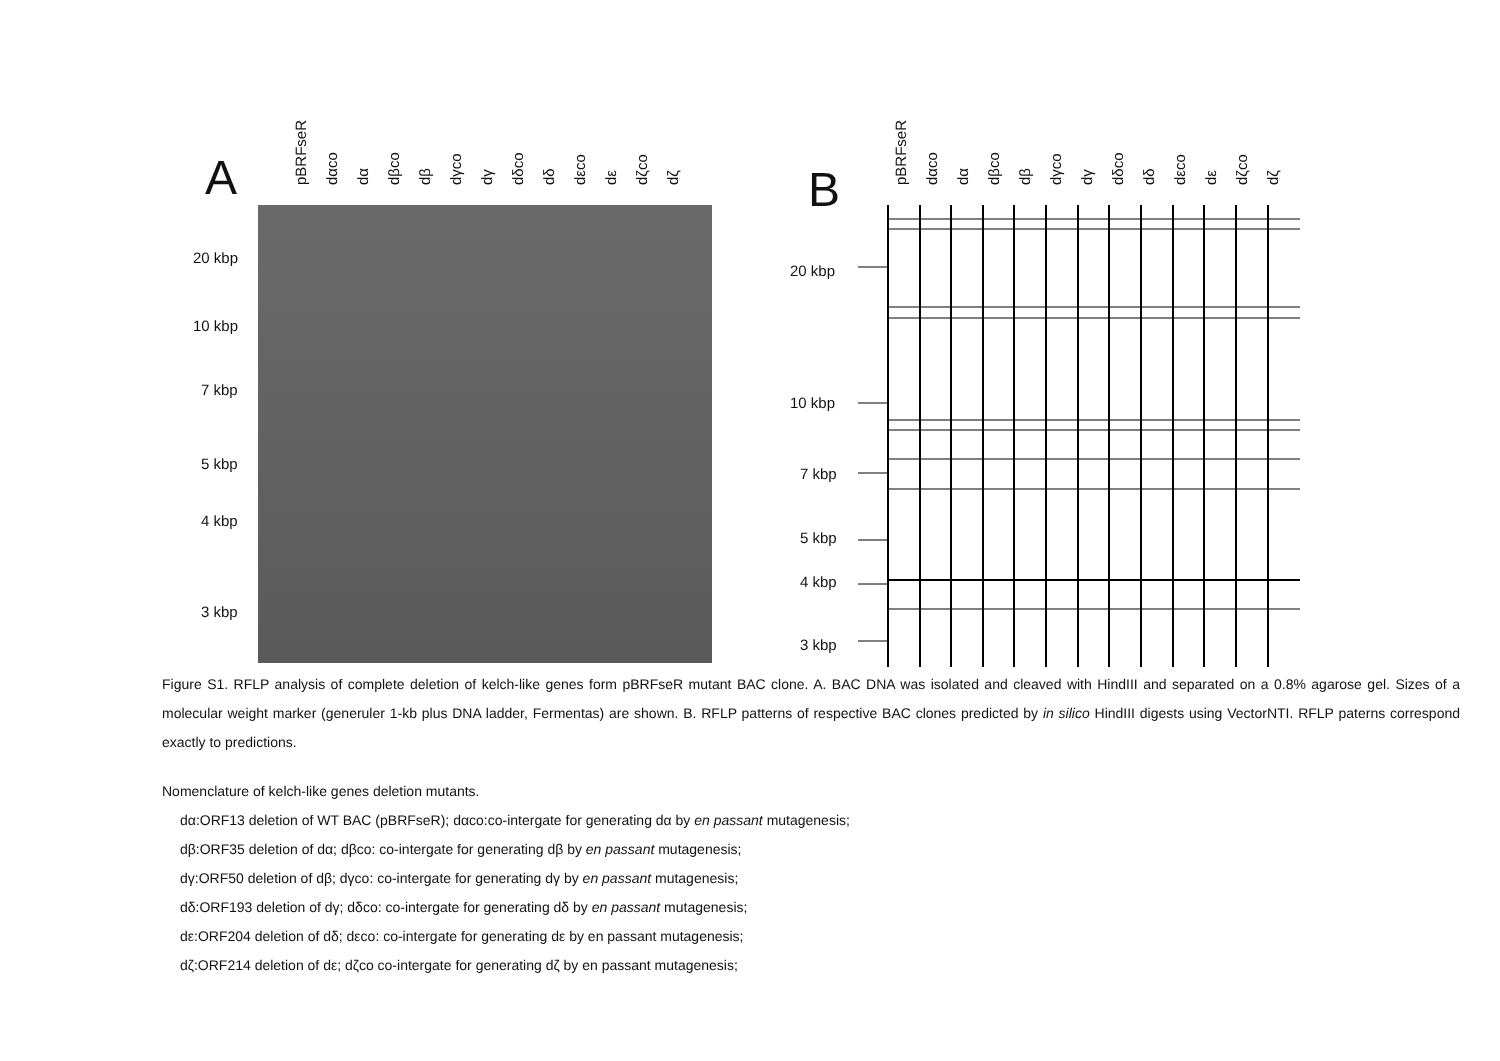A
pBRFseR dαco dα dβco dβ dγco dγ dδco dδ dεco dε dζco dζ
20 kbp
10 kbp
7 kbp
5 kbp
4 kbp
3 kbp
B
pBRFseR dαco dα dβco dβ dγco dγ dδco dδ dεco dε dζco dζ
20 kbp
10 kbp
7 kbp
5 kbp
4 kbp
3 kbp
Figure S1. RFLP analysis of complete deletion of kelch-like genes form pBRFseR mutant BAC clone. A. BAC DNA was isolated and cleaved with HindIII and separated on a 0.8% agarose gel. Sizes of a molecular weight marker (generuler 1-kb plus DNA ladder, Fermentas) are shown. B. RFLP patterns of respective BAC clones predicted by in silico HindIII digests using VectorNTI. RFLP paterns correspond exactly to predictions.
Nomenclature of kelch-like genes deletion mutants.
dα:ORF13 deletion of WT BAC (pBRFseR); dαco:co-intergate for generating dα by en passant mutagenesis;
dβ:ORF35 deletion of dα; dβco: co-intergate for generating dβ by en passant mutagenesis;
dγ:ORF50 deletion of dβ; dγco: co-intergate for generating dγ by en passant mutagenesis;
dδ:ORF193 deletion of dγ; dδco: co-intergate for generating dδ by en passant mutagenesis;
dε:ORF204 deletion of dδ; dεco: co-intergate for generating dε by en passant mutagenesis;
dζ:ORF214 deletion of dε; dζco co-intergate for generating dζ by en passant mutagenesis;